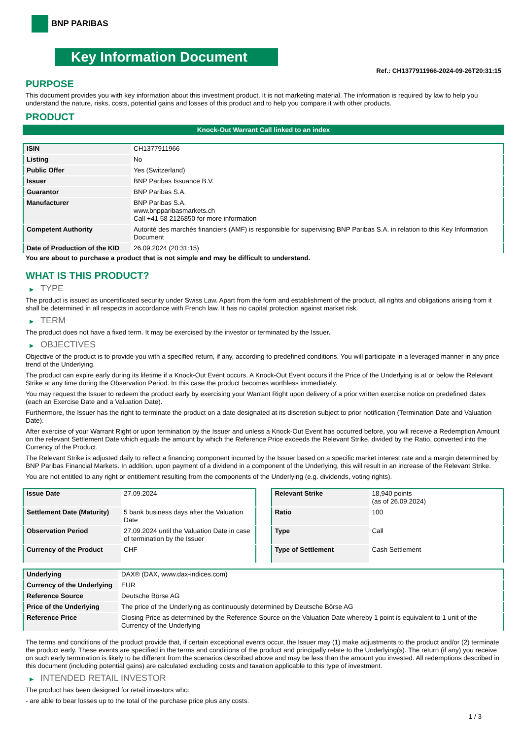BNP PARIBAS
Key Information Document
Ref.: CH1377911966-2024-09-26T20:31:15
PURPOSE
This document provides you with key information about this investment product. It is not marketing material. The information is required by law to help you understand the nature, risks, costs, potential gains and losses of this product and to help you compare it with other products.
PRODUCT
Knock-Out Warrant Call linked to an index
| ISIN | CH1377911966 |
| Listing | No |
| Public Offer | Yes (Switzerland) |
| Issuer | BNP Paribas Issuance B.V. |
| Guarantor | BNP Paribas S.A. |
| Manufacturer | BNP Paribas S.A. www.bnpparibasmarkets.ch Call +41 58 2126850 for more information |
| Competent Authority | Autorité des marchés financiers (AMF) is responsible for supervising BNP Paribas S.A. in relation to this Key Information Document |
| Date of Production of the KID | 26.09.2024 (20:31:15) |
You are about to purchase a product that is not simple and may be difficult to understand.
WHAT IS THIS PRODUCT?
▶ TYPE
The product is issued as uncertificated security under Swiss Law. Apart from the form and establishment of the product, all rights and obligations arising from it shall be determined in all respects in accordance with French law. It has no capital protection against market risk.
▶ TERM
The product does not have a fixed term. It may be exercised by the investor or terminated by the Issuer.
▶ OBJECTIVES
Objective of the product is to provide you with a specified return, if any, according to predefined conditions. You will participate in a leveraged manner in any price trend of the Underlying.
The product can expire early during its lifetime if a Knock-Out Event occurs. A Knock-Out Event occurs if the Price of the Underlying is at or below the Relevant Strike at any time during the Observation Period. In this case the product becomes worthless immediately.
You may request the Issuer to redeem the product early by exercising your Warrant Right upon delivery of a prior written exercise notice on predefined dates (each an Exercise Date and a Valuation Date).
Furthermore, the Issuer has the right to terminate the product on a date designated at its discretion subject to prior notification (Termination Date and Valuation Date).
After exercise of your Warrant Right or upon termination by the Issuer and unless a Knock-Out Event has occurred before, you will receive a Redemption Amount on the relevant Settlement Date which equals the amount by which the Reference Price exceeds the Relevant Strike, divided by the Ratio, converted into the Currency of the Product.
The Relevant Strike is adjusted daily to reflect a financing component incurred by the Issuer based on a specific market interest rate and a margin determined by BNP Paribas Financial Markets. In addition, upon payment of a dividend in a component of the Underlying, this will result in an increase of the Relevant Strike.
You are not entitled to any right or entitlement resulting from the components of the Underlying (e.g. dividends, voting rights).
| Issue Date | 27.09.2024 |
| Settlement Date (Maturity) | 5 bank business days after the Valuation Date |
| Observation Period | 27.09.2024 until the Valuation Date in case of termination by the Issuer |
| Currency of the Product | CHF |
| Relevant Strike | 18,940 points (as of 26.09.2024) |
| Ratio | 100 |
| Type | Call |
| Type of Settlement | Cash Settlement |
| Underlying | DAX® (DAX, www.dax-indices.com) |
| Currency of the Underlying | EUR |
| Reference Source | Deutsche Börse AG |
| Price of the Underlying | The price of the Underlying as continuously determined by Deutsche Börse AG |
| Reference Price | Closing Price as determined by the Reference Source on the Valuation Date whereby 1 point is equivalent to 1 unit of the Currency of the Underlying |
The terms and conditions of the product provide that, if certain exceptional events occur, the Issuer may (1) make adjustments to the product and/or (2) terminate the product early. These events are specified in the terms and conditions of the product and principally relate to the Underlying(s). The return (if any) you receive on such early termination is likely to be different from the scenarios described above and may be less than the amount you invested. All redemptions described in this document (including potential gains) are calculated excluding costs and taxation applicable to this type of investment.
▶ INTENDED RETAIL INVESTOR
The product has been designed for retail investors who:
- are able to bear losses up to the total of the purchase price plus any costs.
1 / 3